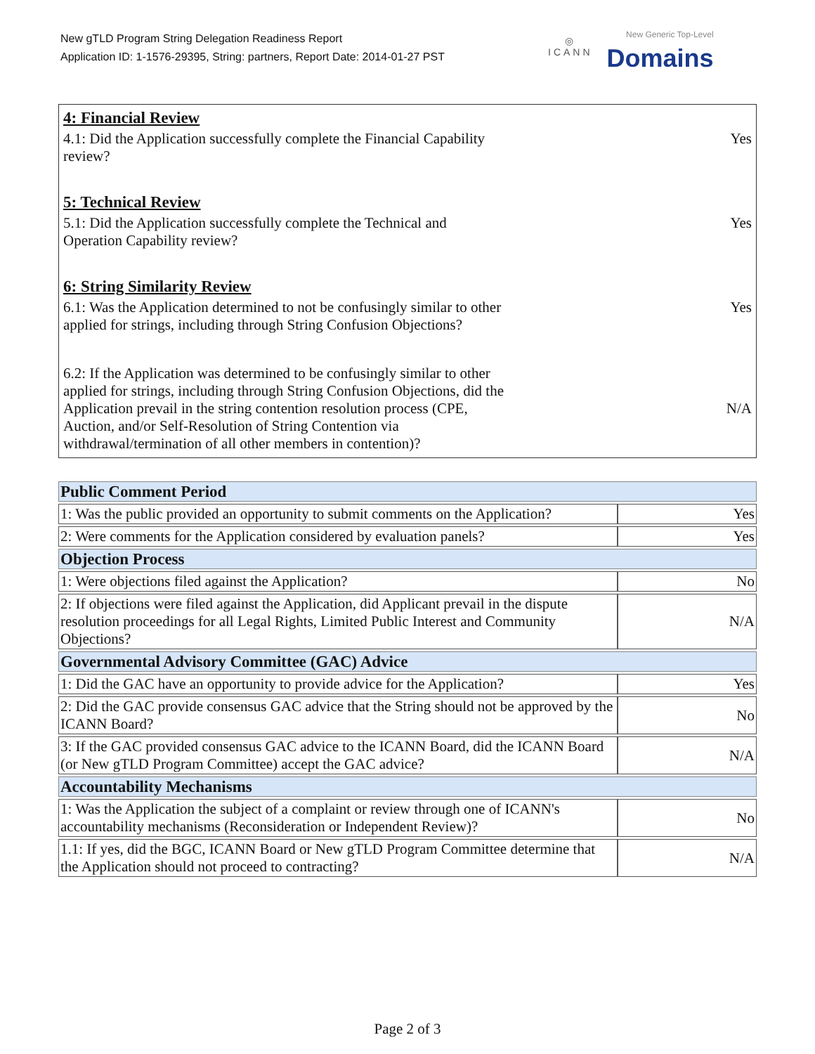New gTLD Program String Delegation Readiness Report
Application ID: 1-1576-29395, String: partners, Report Date: 2014-01-27 PST
◎
ICANN
New Generic Top-Level
Domains
4: Financial Review
4.1: Did the Application successfully complete the Financial Capability
review?
Yes
5: Technical Review
5.1: Did the Application successfully complete the Technical and
Operation Capability review?
Yes
6: String Similarity Review
6.1: Was the Application determined to not be confusingly similar to other
applied for strings, including through String Confusion Objections?
Yes
6.2: If the Application was determined to be confusingly similar to other
applied for strings, including through String Confusion Objections, did the
Application prevail in the string contention resolution process (CPE,
Auction, and/or Self-Resolution of String Contention via
withdrawal/termination of all other members in contention)?
N/A
| Public Comment Period | |
| 1: Was the public provided an opportunity to submit comments on the Application? | Yes |
| 2: Were comments for the Application considered by evaluation panels? | Yes |
| Objection Process | |
| 1: Were objections filed against the Application? | No |
| 2: If objections were filed against the Application, did Applicant prevail in the dispute resolution proceedings for all Legal Rights, Limited Public Interest and Community Objections? | N/A |
| Governmental Advisory Committee (GAC) Advice | |
| 1: Did the GAC have an opportunity to provide advice for the Application? | Yes |
| 2: Did the GAC provide consensus GAC advice that the String should not be approved by the ICANN Board? | No |
| 3: If the GAC provided consensus GAC advice to the ICANN Board, did the ICANN Board (or New gTLD Program Committee) accept the GAC advice? | N/A |
| Accountability Mechanisms | |
| 1: Was the Application the subject of a complaint or review through one of ICANN's accountability mechanisms (Reconsideration or Independent Review)? | No |
| 1.1: If yes, did the BGC, ICANN Board or New gTLD Program Committee determine that the Application should not proceed to contracting? | N/A |
Page 2 of 3